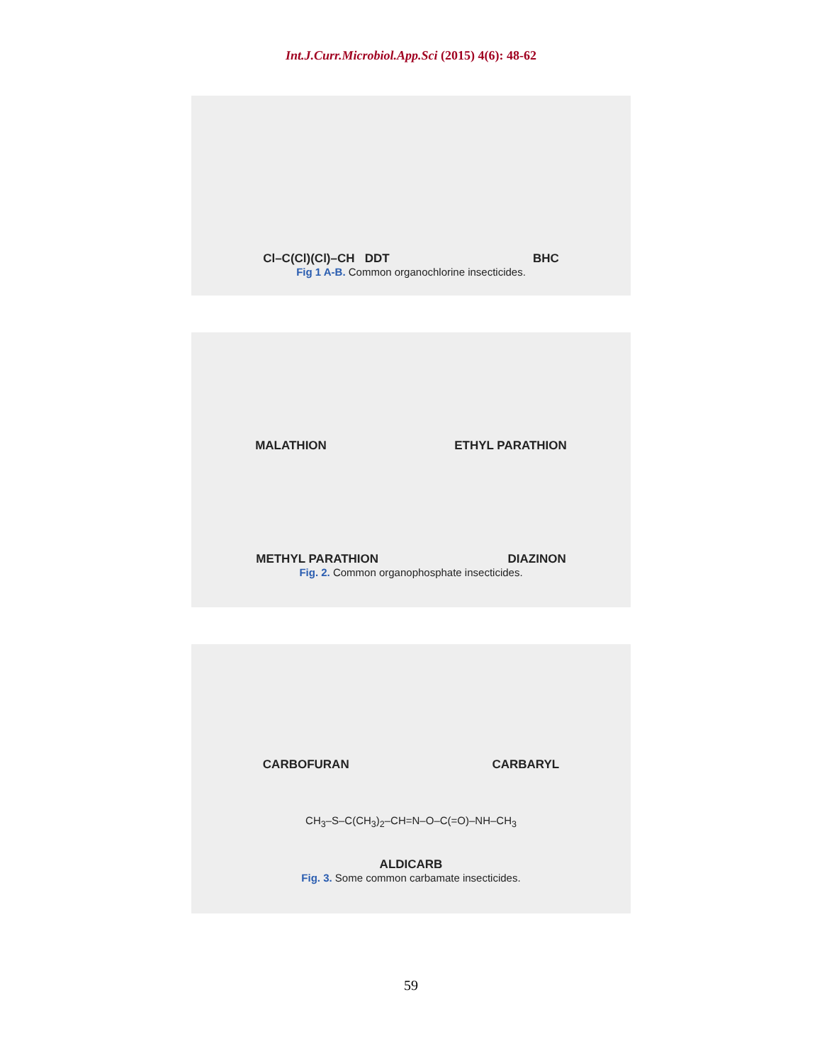Int.J.Curr.Microbiol.App.Sci (2015) 4(6): 48-62
Cl–C(Cl)(Cl)–CH DDT
BHC
Fig 1 A-B. Common organochlorine insecticides.
MALATHION
ETHYL PARATHION
METHYL PARATHION
DIAZINON
Fig. 2. Common organophosphate insecticides.
CARBOFURAN
CARBARYL
CH<sub>3</sub>–S–C(CH<sub>3</sub>)<sub>2</sub>–CH=N–O–C(=O)–NH–CH<sub>3</sub>
ALDICARB
Fig. 3. Some common carbamate insecticides.
59